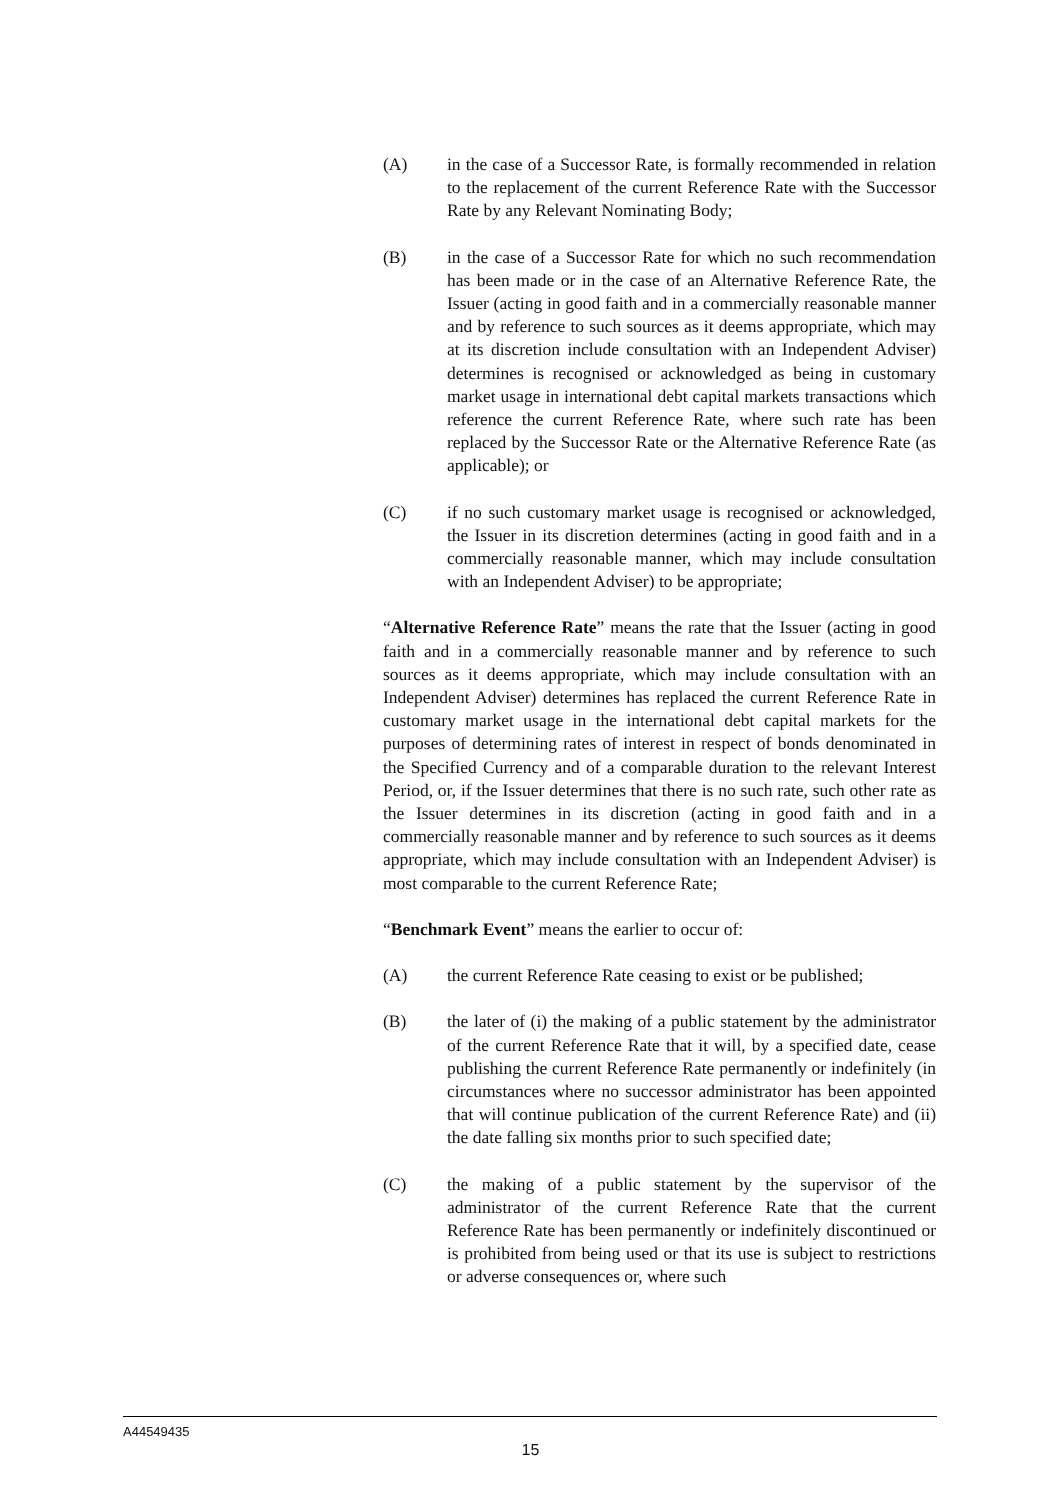(A) in the case of a Successor Rate, is formally recommended in relation to the replacement of the current Reference Rate with the Successor Rate by any Relevant Nominating Body;
(B) in the case of a Successor Rate for which no such recommendation has been made or in the case of an Alternative Reference Rate, the Issuer (acting in good faith and in a commercially reasonable manner and by reference to such sources as it deems appropriate, which may at its discretion include consultation with an Independent Adviser) determines is recognised or acknowledged as being in customary market usage in international debt capital markets transactions which reference the current Reference Rate, where such rate has been replaced by the Successor Rate or the Alternative Reference Rate (as applicable); or
(C) if no such customary market usage is recognised or acknowledged, the Issuer in its discretion determines (acting in good faith and in a commercially reasonable manner, which may include consultation with an Independent Adviser) to be appropriate;
“Alternative Reference Rate” means the rate that the Issuer (acting in good faith and in a commercially reasonable manner and by reference to such sources as it deems appropriate, which may include consultation with an Independent Adviser) determines has replaced the current Reference Rate in customary market usage in the international debt capital markets for the purposes of determining rates of interest in respect of bonds denominated in the Specified Currency and of a comparable duration to the relevant Interest Period, or, if the Issuer determines that there is no such rate, such other rate as the Issuer determines in its discretion (acting in good faith and in a commercially reasonable manner and by reference to such sources as it deems appropriate, which may include consultation with an Independent Adviser) is most comparable to the current Reference Rate;
“Benchmark Event” means the earlier to occur of:
(A) the current Reference Rate ceasing to exist or be published;
(B) the later of (i) the making of a public statement by the administrator of the current Reference Rate that it will, by a specified date, cease publishing the current Reference Rate permanently or indefinitely (in circumstances where no successor administrator has been appointed that will continue publication of the current Reference Rate) and (ii) the date falling six months prior to such specified date;
(C) the making of a public statement by the supervisor of the administrator of the current Reference Rate that the current Reference Rate has been permanently or indefinitely discontinued or is prohibited from being used or that its use is subject to restrictions or adverse consequences or, where such
A44549435
15